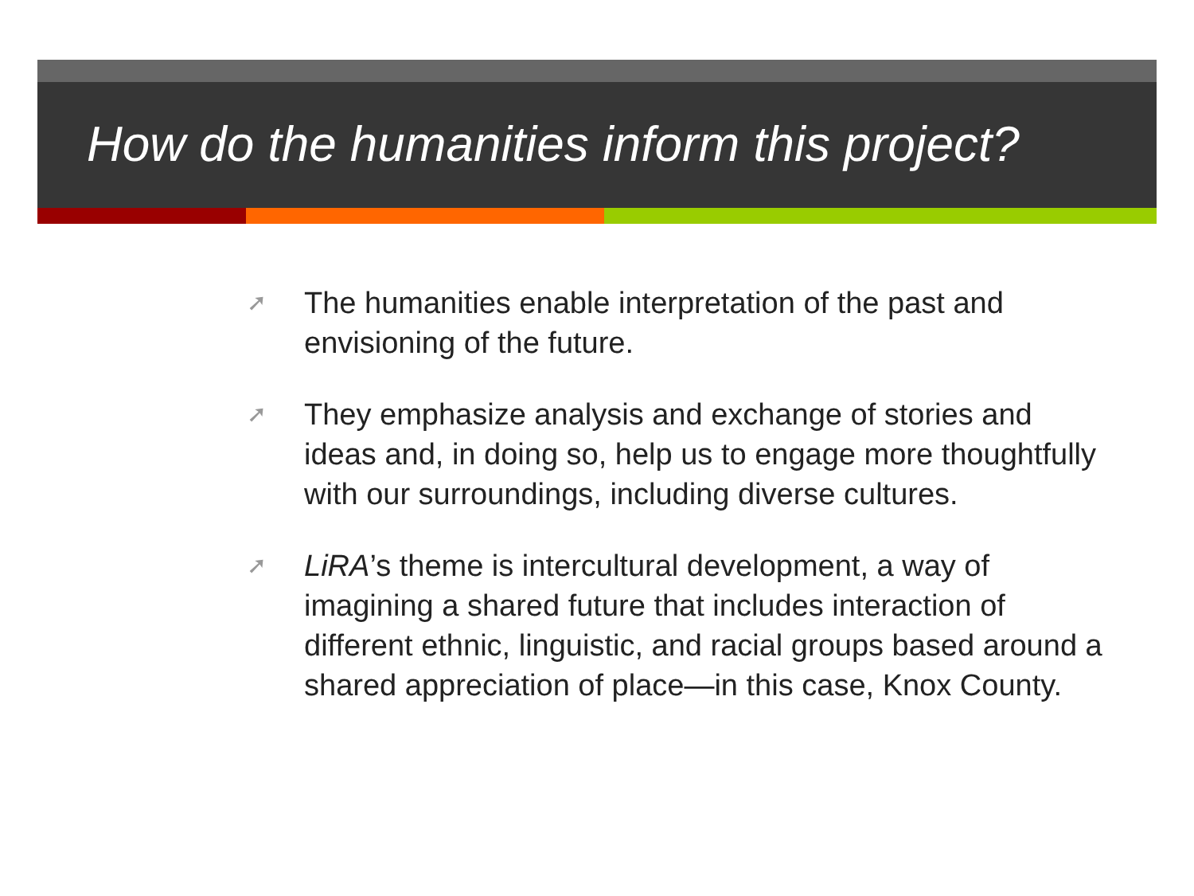How do the humanities inform this project?
➚ The humanities enable interpretation of the past and envisioning of the future.
➚ They emphasize analysis and exchange of stories and ideas and, in doing so, help us to engage more thoughtfully with our surroundings, including diverse cultures.
➚ LiRA’s theme is intercultural development, a way of imagining a shared future that includes interaction of different ethnic, linguistic, and racial groups based around a shared appreciation of place—in this case, Knox County.